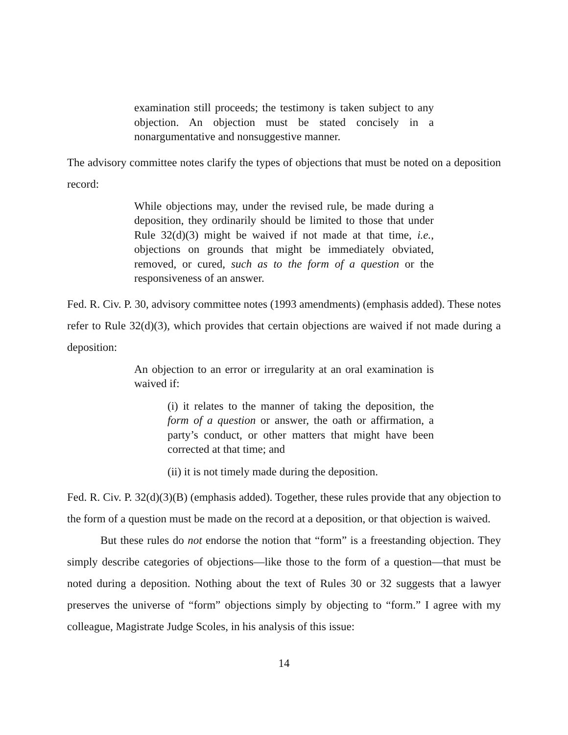examination still proceeds; the testimony is taken subject to any objection. An objection must be stated concisely in a nonargumentative and nonsuggestive manner.
The advisory committee notes clarify the types of objections that must be noted on a deposition record:
While objections may, under the revised rule, be made during a deposition, they ordinarily should be limited to those that under Rule 32(d)(3) might be waived if not made at that time, i.e., objections on grounds that might be immediately obviated, removed, or cured, such as to the form of a question or the responsiveness of an answer.
Fed. R. Civ. P. 30, advisory committee notes (1993 amendments) (emphasis added). These notes refer to Rule 32(d)(3), which provides that certain objections are waived if not made during a deposition:
An objection to an error or irregularity at an oral examination is waived if:
(i) it relates to the manner of taking the deposition, the form of a question or answer, the oath or affirmation, a party’s conduct, or other matters that might have been corrected at that time; and
(ii) it is not timely made during the deposition.
Fed. R. Civ. P. 32(d)(3)(B) (emphasis added). Together, these rules provide that any objection to the form of a question must be made on the record at a deposition, or that objection is waived.
But these rules do not endorse the notion that “form” is a freestanding objection. They simply describe categories of objections—like those to the form of a question—that must be noted during a deposition. Nothing about the text of Rules 30 or 32 suggests that a lawyer preserves the universe of “form” objections simply by objecting to “form.” I agree with my colleague, Magistrate Judge Scoles, in his analysis of this issue:
14